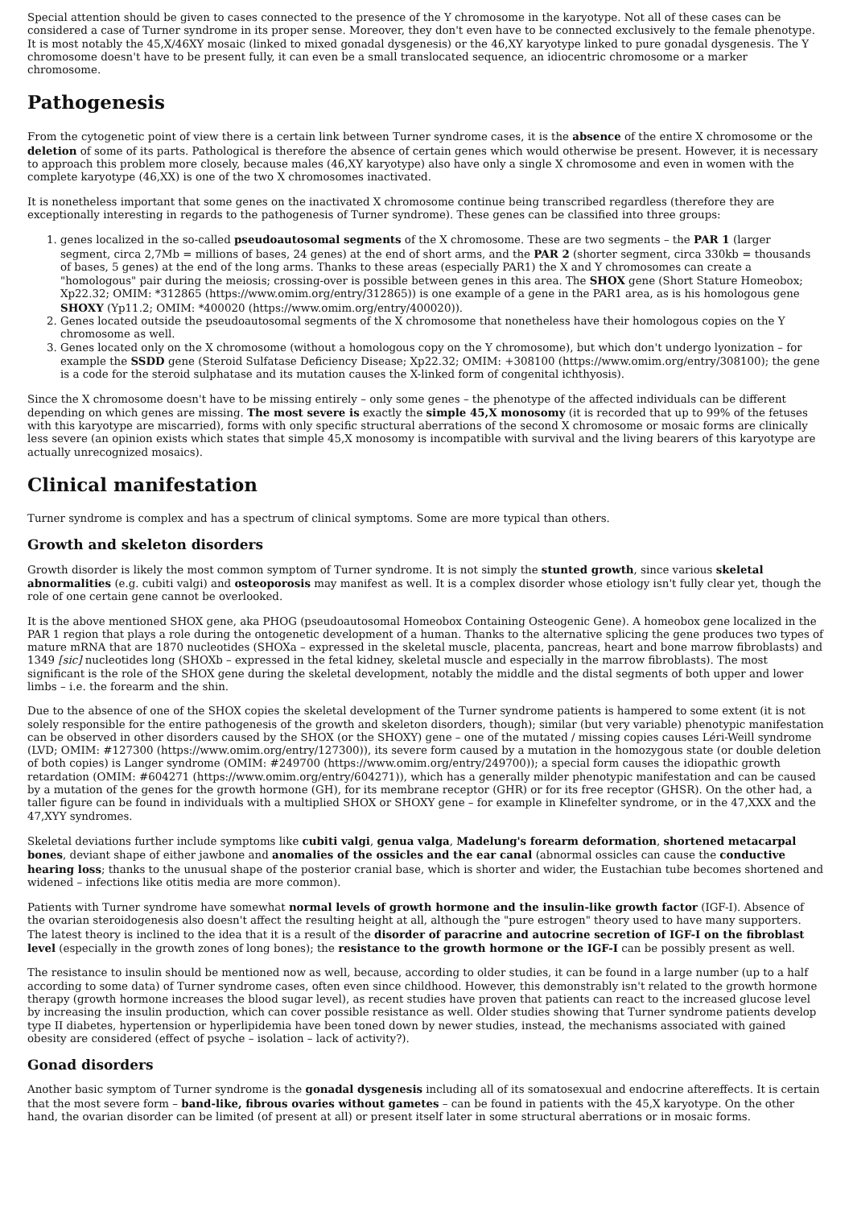Special attention should be given to cases connected to the presence of the Y chromosome in the karyotype. Not all of these cases can be considered a case of Turner syndrome in its proper sense. Moreover, they don't even have to be connected exclusively to the female phenotype. It is most notably the 45,X/46XY mosaic (linked to mixed gonadal dysgenesis) or the 46,XY karyotype linked to pure gonadal dysgenesis. The Y chromosome doesn't have to be present fully, it can even be a small translocated sequence, an idiocentric chromosome or a marker chromosome.
Pathogenesis
From the cytogenetic point of view there is a certain link between Turner syndrome cases, it is the absence of the entire X chromosome or the deletion of some of its parts. Pathological is therefore the absence of certain genes which would otherwise be present. However, it is necessary to approach this problem more closely, because males (46,XY karyotype) also have only a single X chromosome and even in women with the complete karyotype (46,XX) is one of the two X chromosomes inactivated.
It is nonetheless important that some genes on the inactivated X chromosome continue being transcribed regardless (therefore they are exceptionally interesting in regards to the pathogenesis of Turner syndrome). These genes can be classified into three groups:
1. genes localized in the so-called pseudoautosomal segments of the X chromosome. These are two segments – the PAR 1 (larger segment, circa 2,7Mb = millions of bases, 24 genes) at the end of short arms, and the PAR 2 (shorter segment, circa 330kb = thousands of bases, 5 genes) at the end of the long arms. Thanks to these areas (especially PAR1) the X and Y chromosomes can create a "homologous" pair during the meiosis; crossing-over is possible between genes in this area. The SHOX gene (Short Stature Homeobox; Xp22.32; OMIM: *312865 (https://www.omim.org/entry/312865)) is one example of a gene in the PAR1 area, as is his homologous gene SHOXY (Yp11.2; OMIM: *400020 (https://www.omim.org/entry/400020)).
2. Genes located outside the pseudoautosomal segments of the X chromosome that nonetheless have their homologous copies on the Y chromosome as well.
3. Genes located only on the X chromosome (without a homologous copy on the Y chromosome), but which don't undergo lyonization – for example the SSDD gene (Steroid Sulfatase Deficiency Disease; Xp22.32; OMIM: +308100 (https://www.omim.org/entry/308100); the gene is a code for the steroid sulphatase and its mutation causes the X-linked form of congenital ichthyosis).
Since the X chromosome doesn't have to be missing entirely – only some genes – the phenotype of the affected individuals can be different depending on which genes are missing. The most severe is exactly the simple 45,X monosomy (it is recorded that up to 99% of the fetuses with this karyotype are miscarried), forms with only specific structural aberrations of the second X chromosome or mosaic forms are clinically less severe (an opinion exists which states that simple 45,X monosomy is incompatible with survival and the living bearers of this karyotype are actually unrecognized mosaics).
Clinical manifestation
Turner syndrome is complex and has a spectrum of clinical symptoms. Some are more typical than others.
Growth and skeleton disorders
Growth disorder is likely the most common symptom of Turner syndrome. It is not simply the stunted growth, since various skeletal abnormalities (e.g. cubiti valgi) and osteoporosis may manifest as well. It is a complex disorder whose etiology isn't fully clear yet, though the role of one certain gene cannot be overlooked.
It is the above mentioned SHOX gene, aka PHOG (pseudoautosomal Homeobox Containing Osteogenic Gene). A homeobox gene localized in the PAR 1 region that plays a role during the ontogenetic development of a human. Thanks to the alternative splicing the gene produces two types of mature mRNA that are 1870 nucleotides (SHOXa – expressed in the skeletal muscle, placenta, pancreas, heart and bone marrow fibroblasts) and 1349 [sic] nucleotides long (SHOXb – expressed in the fetal kidney, skeletal muscle and especially in the marrow fibroblasts). The most significant is the role of the SHOX gene during the skeletal development, notably the middle and the distal segments of both upper and lower limbs – i.e. the forearm and the shin.
Due to the absence of one of the SHOX copies the skeletal development of the Turner syndrome patients is hampered to some extent (it is not solely responsible for the entire pathogenesis of the growth and skeleton disorders, though); similar (but very variable) phenotypic manifestation can be observed in other disorders caused by the SHOX (or the SHOXY) gene – one of the mutated / missing copies causes Léri-Weill syndrome (LVD; OMIM: #127300 (https://www.omim.org/entry/127300)), its severe form caused by a mutation in the homozygous state (or double deletion of both copies) is Langer syndrome (OMIM: #249700 (https://www.omim.org/entry/249700)); a special form causes the idiopathic growth retardation (OMIM: #604271 (https://www.omim.org/entry/604271)), which has a generally milder phenotypic manifestation and can be caused by a mutation of the genes for the growth hormone (GH), for its membrane receptor (GHR) or for its free receptor (GHSR). On the other had, a taller figure can be found in individuals with a multiplied SHOX or SHOXY gene – for example in Klinefelter syndrome, or in the 47,XXX and the 47,XYY syndromes.
Skeletal deviations further include symptoms like cubiti valgi, genua valga, Madelung's forearm deformation, shortened metacarpal bones, deviant shape of either jawbone and anomalies of the ossicles and the ear canal (abnormal ossicles can cause the conductive hearing loss; thanks to the unusual shape of the posterior cranial base, which is shorter and wider, the Eustachian tube becomes shortened and widened – infections like otitis media are more common).
Patients with Turner syndrome have somewhat normal levels of growth hormone and the insulin-like growth factor (IGF-I). Absence of the ovarian steroidogenesis also doesn't affect the resulting height at all, although the "pure estrogen" theory used to have many supporters. The latest theory is inclined to the idea that it is a result of the disorder of paracrine and autocrine secretion of IGF-I on the fibroblast level (especially in the growth zones of long bones); the resistance to the growth hormone or the IGF-I can be possibly present as well.
The resistance to insulin should be mentioned now as well, because, according to older studies, it can be found in a large number (up to a half according to some data) of Turner syndrome cases, often even since childhood. However, this demonstrably isn't related to the growth hormone therapy (growth hormone increases the blood sugar level), as recent studies have proven that patients can react to the increased glucose level by increasing the insulin production, which can cover possible resistance as well. Older studies showing that Turner syndrome patients develop type II diabetes, hypertension or hyperlipidemia have been toned down by newer studies, instead, the mechanisms associated with gained obesity are considered (effect of psyche – isolation – lack of activity?).
Gonad disorders
Another basic symptom of Turner syndrome is the gonadal dysgenesis including all of its somatosexual and endocrine aftereffects. It is certain that the most severe form – band-like, fibrous ovaries without gametes – can be found in patients with the 45,X karyotype. On the other hand, the ovarian disorder can be limited (of present at all) or present itself later in some structural aberrations or in mosaic forms.